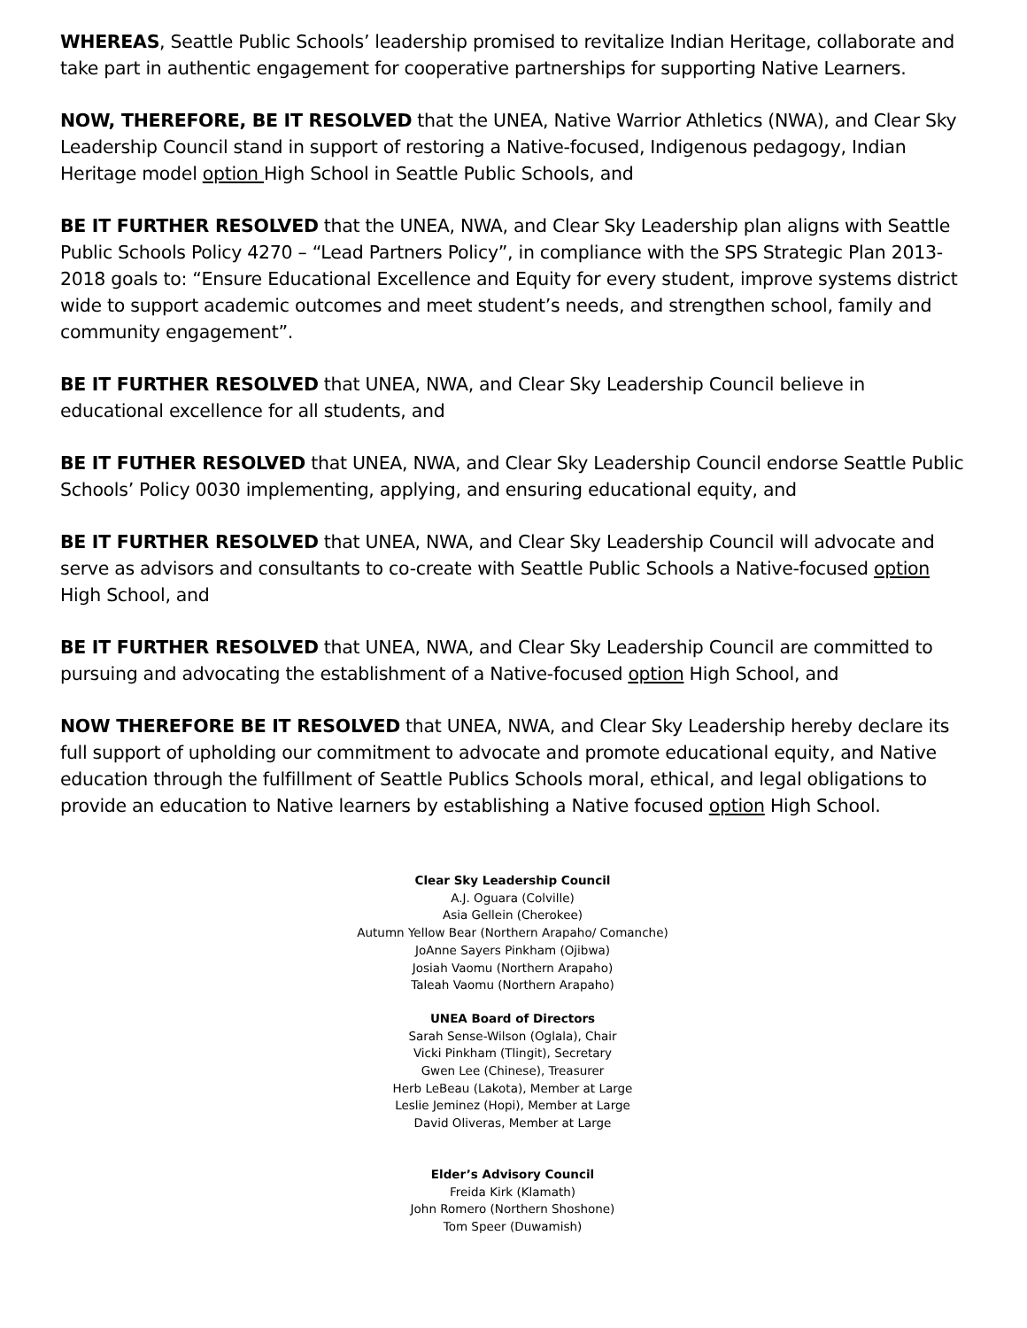WHEREAS, Seattle Public Schools’ leadership promised to revitalize Indian Heritage, collaborate and take part in authentic engagement for cooperative partnerships for supporting Native Learners.
NOW, THEREFORE, BE IT RESOLVED that the UNEA, Native Warrior Athletics (NWA), and Clear Sky Leadership Council stand in support of restoring a Native-focused, Indigenous pedagogy, Indian Heritage model option High School in Seattle Public Schools, and
BE IT FURTHER RESOLVED that the UNEA, NWA, and Clear Sky Leadership plan aligns with Seattle Public Schools Policy 4270 – “Lead Partners Policy”, in compliance with the SPS Strategic Plan 2013-2018 goals to: “Ensure Educational Excellence and Equity for every student, improve systems district wide to support academic outcomes and meet student’s needs, and strengthen school, family and community engagement”.
BE IT FURTHER RESOLVED that UNEA, NWA, and Clear Sky Leadership Council believe in educational excellence for all students, and
BE IT FUTHER RESOLVED that UNEA, NWA, and Clear Sky Leadership Council endorse Seattle Public Schools’ Policy 0030 implementing, applying, and ensuring educational equity, and
BE IT FURTHER RESOLVED that UNEA, NWA, and Clear Sky Leadership Council will advocate and serve as advisors and consultants to co-create with Seattle Public Schools a Native-focused option High School, and
BE IT FURTHER RESOLVED that UNEA, NWA, and Clear Sky Leadership Council are committed to pursuing and advocating the establishment of a Native-focused option High School, and
NOW THEREFORE BE IT RESOLVED that UNEA, NWA, and Clear Sky Leadership hereby declare its full support of upholding our commitment to advocate and promote educational equity, and Native education through the fulfillment of Seattle Publics Schools moral, ethical, and legal obligations to provide an education to Native learners by establishing a Native focused option High School.
Clear Sky Leadership Council
A.J. Oguara (Colville)
Asia Gellein (Cherokee)
Autumn Yellow Bear (Northern Arapaho/ Comanche)
JoAnne Sayers Pinkham (Ojibwa)
Josiah Vaomu (Northern Arapaho)
Taleah Vaomu (Northern Arapaho)
UNEA Board of Directors
Sarah Sense-Wilson (Oglala), Chair
Vicki Pinkham (Tlingit), Secretary
Gwen Lee (Chinese), Treasurer
Herb LeBeau (Lakota), Member at Large
Leslie Jeminez (Hopi), Member at Large
David Oliveras, Member at Large
Elder’s Advisory Council
Freida Kirk (Klamath)
John Romero (Northern Shoshone)
Tom Speer (Duwamish)